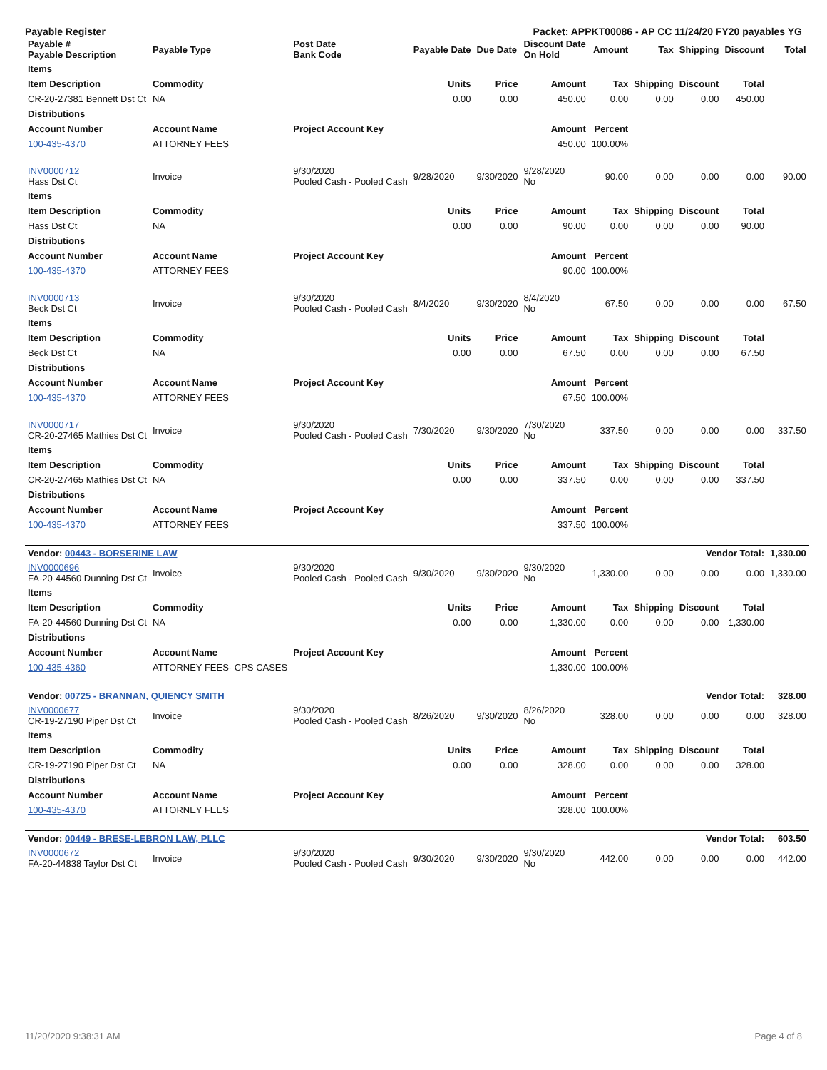Payable Register Packet: APPKT00086 - AP CC 11/24/20 FY20 payables YG
| Payable # Payable Description | Payable Type | Post Date Bank Code | Payable Date | Due Date | Discount Date On Hold | Amount | Tax | Shipping | Discount | Total |
| --- | --- | --- | --- | --- | --- | --- | --- | --- | --- | --- |
| Items | | | | | | | | | | |
| Item Description | Commodity | | Units | Price | Amount | Tax | Shipping | Discount | Total | |
| CR-20-27381 Bennett Dst Ct | NA | | 0.00 | 0.00 | 450.00 | 0.00 | 0.00 | 0.00 | 450.00 | |
| Distributions | | | | | | | | | | |
| Account Number | Account Name | Project Account Key | | | Amount | Percent | | | | |
| 100-435-4370 | ATTORNEY FEES | | | | 450.00 | 100.00% | | | | |
| INV0000712 Hass Dst Ct | Invoice | 9/30/2020 Pooled Cash - Pooled Cash | 9/28/2020 | 9/30/2020 | 9/28/2020 No | 90.00 | 0.00 | 0.00 | 0.00 | 90.00 |
| Items | | | | | | | | | | |
| Item Description | Commodity | | Units | Price | Amount | Tax | Shipping | Discount | Total | |
| Hass Dst Ct | NA | | 0.00 | 0.00 | 90.00 | 0.00 | 0.00 | 0.00 | 90.00 | |
| Distributions | | | | | | | | | | |
| Account Number | Account Name | Project Account Key | | | Amount | Percent | | | | |
| 100-435-4370 | ATTORNEY FEES | | | | 90.00 | 100.00% | | | | |
| INV0000713 Beck Dst Ct | Invoice | 9/30/2020 Pooled Cash - Pooled Cash | 8/4/2020 | 9/30/2020 | 8/4/2020 No | 67.50 | 0.00 | 0.00 | 0.00 | 67.50 |
| Items | | | | | | | | | | |
| Item Description | Commodity | | Units | Price | Amount | Tax | Shipping | Discount | Total | |
| Beck Dst Ct | NA | | 0.00 | 0.00 | 67.50 | 0.00 | 0.00 | 0.00 | 67.50 | |
| Distributions | | | | | | | | | | |
| Account Number | Account Name | Project Account Key | | | Amount | Percent | | | | |
| 100-435-4370 | ATTORNEY FEES | | | | 67.50 | 100.00% | | | | |
| INV0000717 CR-20-27465 Mathies Dst Ct | Invoice | 9/30/2020 Pooled Cash - Pooled Cash | 7/30/2020 | 9/30/2020 | 7/30/2020 No | 337.50 | 0.00 | 0.00 | 0.00 | 337.50 |
| Items | | | | | | | | | | |
| Item Description | Commodity | | Units | Price | Amount | Tax | Shipping | Discount | Total | |
| CR-20-27465 Mathies Dst Ct | NA | | 0.00 | 0.00 | 337.50 | 0.00 | 0.00 | 0.00 | 337.50 | |
| Distributions | | | | | | | | | | |
| Account Number | Account Name | Project Account Key | | | Amount | Percent | | | | |
| 100-435-4370 | ATTORNEY FEES | | | | 337.50 | 100.00% | | | | |
| Vendor: 00443 - BORSERINE LAW | | | | | | | | Vendor Total: | | 1,330.00 |
| INV0000696 FA-20-44560 Dunning Dst Ct | Invoice | 9/30/2020 Pooled Cash - Pooled Cash | 9/30/2020 | 9/30/2020 | 9/30/2020 No | 1,330.00 | 0.00 | 0.00 | 0.00 | 1,330.00 |
| Items | | | | | | | | | | |
| Item Description | Commodity | | Units | Price | Amount | Tax | Shipping | Discount | Total | |
| FA-20-44560 Dunning Dst Ct | NA | | 0.00 | 0.00 | 1,330.00 | 0.00 | 0.00 | 0.00 | 1,330.00 | |
| Distributions | | | | | | | | | | |
| Account Number | Account Name | Project Account Key | | | Amount | Percent | | | | |
| 100-435-4360 | ATTORNEY FEES- CPS CASES | | | | 1,330.00 | 100.00% | | | | |
| Vendor: 00725 - BRANNAN, QUIENCY SMITH | | | | | | | | Vendor Total: | | 328.00 |
| INV0000677 CR-19-27190 Piper Dst Ct | Invoice | 9/30/2020 Pooled Cash - Pooled Cash | 8/26/2020 | 9/30/2020 | 8/26/2020 No | 328.00 | 0.00 | 0.00 | 0.00 | 328.00 |
| Items | | | | | | | | | | |
| Item Description | Commodity | | Units | Price | Amount | Tax | Shipping | Discount | Total | |
| CR-19-27190 Piper Dst Ct | NA | | 0.00 | 0.00 | 328.00 | 0.00 | 0.00 | 0.00 | 328.00 | |
| Distributions | | | | | | | | | | |
| Account Number | Account Name | Project Account Key | | | Amount | Percent | | | | |
| 100-435-4370 | ATTORNEY FEES | | | | 328.00 | 100.00% | | | | |
| Vendor: 00449 - BRESE-LEBRON LAW, PLLC | | | | | | | | Vendor Total: | | 603.50 |
| INV0000672 FA-20-44838 Taylor Dst Ct | Invoice | 9/30/2020 Pooled Cash - Pooled Cash | 9/30/2020 | 9/30/2020 | 9/30/2020 No | 442.00 | 0.00 | 0.00 | 0.00 | 442.00 |
11/20/2020 9:38:31 AM Page 4 of 8